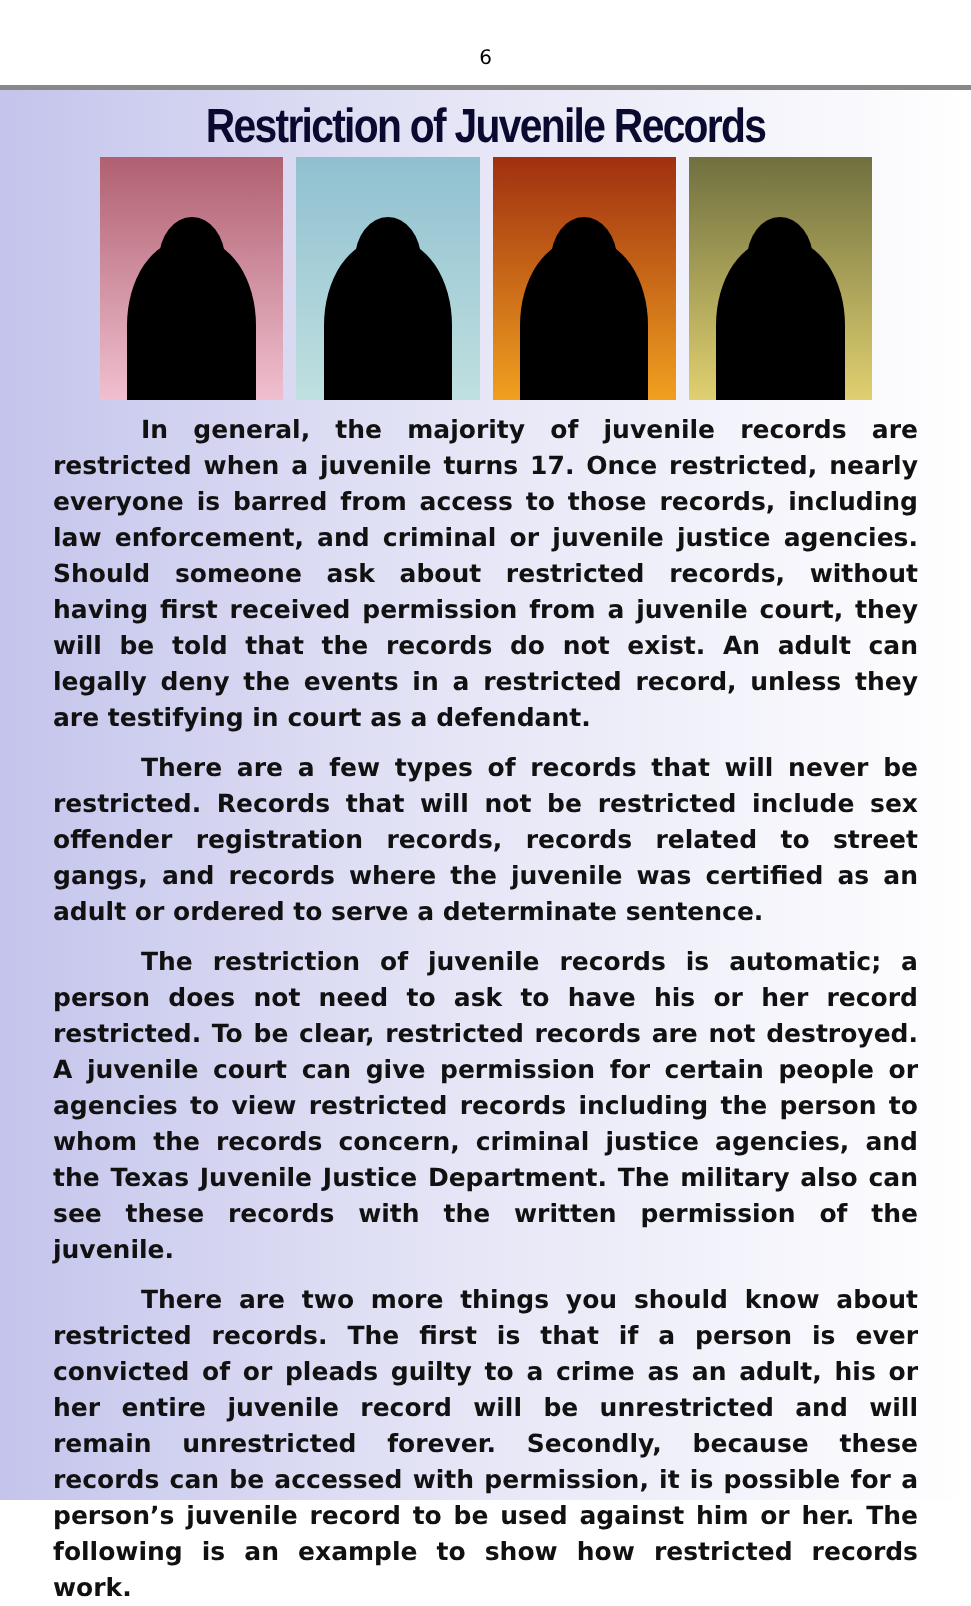6
Restriction of Juvenile Records
In general, the majority of juvenile records are restricted when a juvenile turns 17. Once restricted, nearly everyone is barred from access to those records, including law enforcement, and criminal or juvenile justice agencies. Should someone ask about restricted records, without having first received permission from a juvenile court, they will be told that the records do not exist. An adult can legally deny the events in a restricted record, unless they are testifying in court as a defendant.
There are a few types of records that will never be restricted. Records that will not be restricted include sex offender registration records, records related to street gangs, and records where the juvenile was certified as an adult or ordered to serve a determinate sentence.
The restriction of juvenile records is automatic; a person does not need to ask to have his or her record restricted. To be clear, restricted records are not destroyed. A juvenile court can give permission for certain people or agencies to view restricted records including the person to whom the records concern, criminal justice agencies, and the Texas Juvenile Justice Department. The military also can see these records with the written permission of the juvenile.
There are two more things you should know about restricted records. The first is that if a person is ever convicted of or pleads guilty to a crime as an adult, his or her entire juvenile record will be unrestricted and will remain unrestricted forever. Secondly, because these records can be accessed with permission, it is possible for a person’s juvenile record to be used against him or her. The following is an example to show how restricted records work.